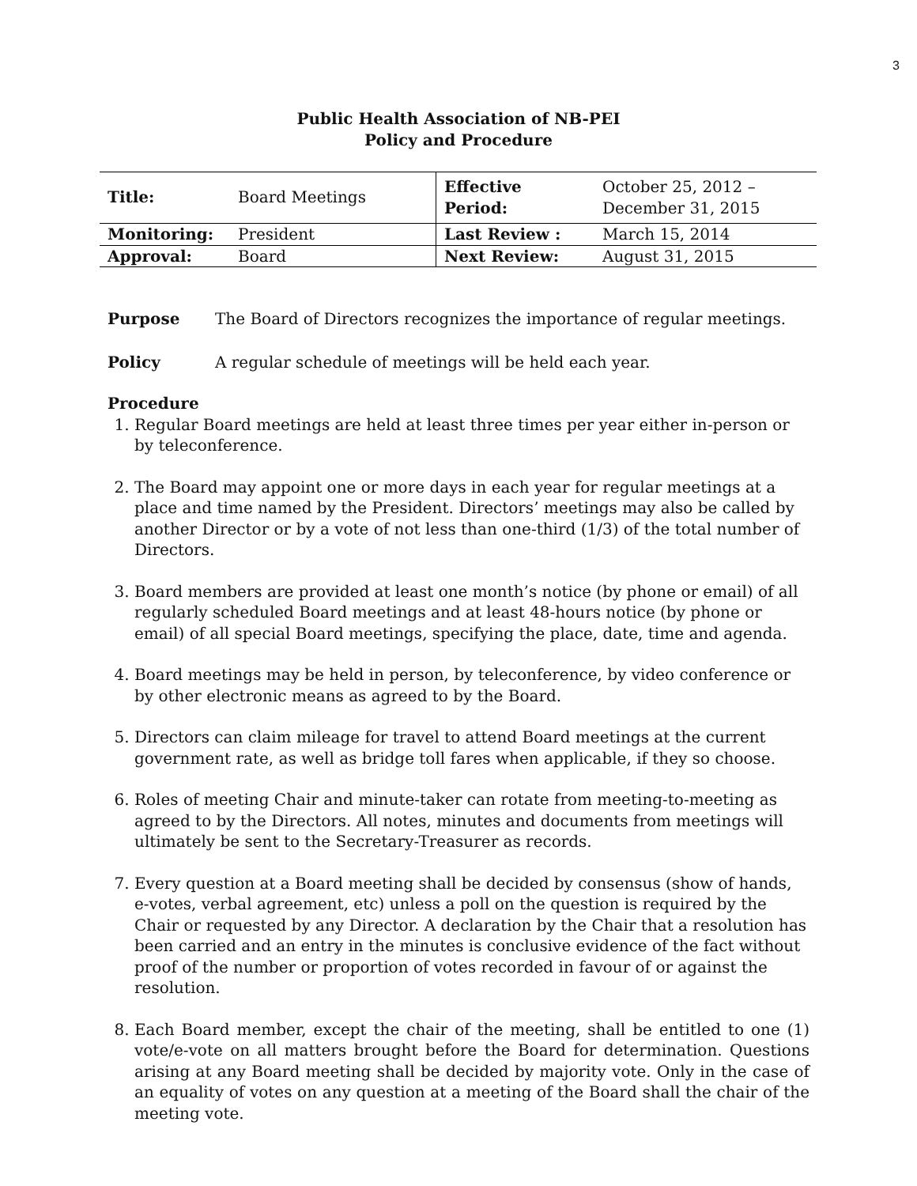3
Public Health Association of NB-PEI
Policy and Procedure
| Title: | Board Meetings | Effective Period: | October 25, 2012 – December 31, 2015 |
| Monitoring: | President | Last Review : | March 15, 2014 |
| Approval: | Board | Next Review: | August 31, 2015 |
Purpose The Board of Directors recognizes the importance of regular meetings.
Policy A regular schedule of meetings will be held each year.
Procedure
1. Regular Board meetings are held at least three times per year either in-person or by teleconference.
2. The Board may appoint one or more days in each year for regular meetings at a place and time named by the President. Directors’ meetings may also be called by another Director or by a vote of not less than one-third (1/3) of the total number of Directors.
3. Board members are provided at least one month’s notice (by phone or email) of all regularly scheduled Board meetings and at least 48-hours notice (by phone or email) of all special Board meetings, specifying the place, date, time and agenda.
4. Board meetings may be held in person, by teleconference, by video conference or by other electronic means as agreed to by the Board.
5. Directors can claim mileage for travel to attend Board meetings at the current government rate, as well as bridge toll fares when applicable, if they so choose.
6. Roles of meeting Chair and minute-taker can rotate from meeting-to-meeting as agreed to by the Directors. All notes, minutes and documents from meetings will ultimately be sent to the Secretary-Treasurer as records.
7. Every question at a Board meeting shall be decided by consensus (show of hands, e-votes, verbal agreement, etc) unless a poll on the question is required by the Chair or requested by any Director. A declaration by the Chair that a resolution has been carried and an entry in the minutes is conclusive evidence of the fact without proof of the number or proportion of votes recorded in favour of or against the resolution.
8. Each Board member, except the chair of the meeting, shall be entitled to one (1) vote/e-vote on all matters brought before the Board for determination. Questions arising at any Board meeting shall be decided by majority vote. Only in the case of an equality of votes on any question at a meeting of the Board shall the chair of the meeting vote.